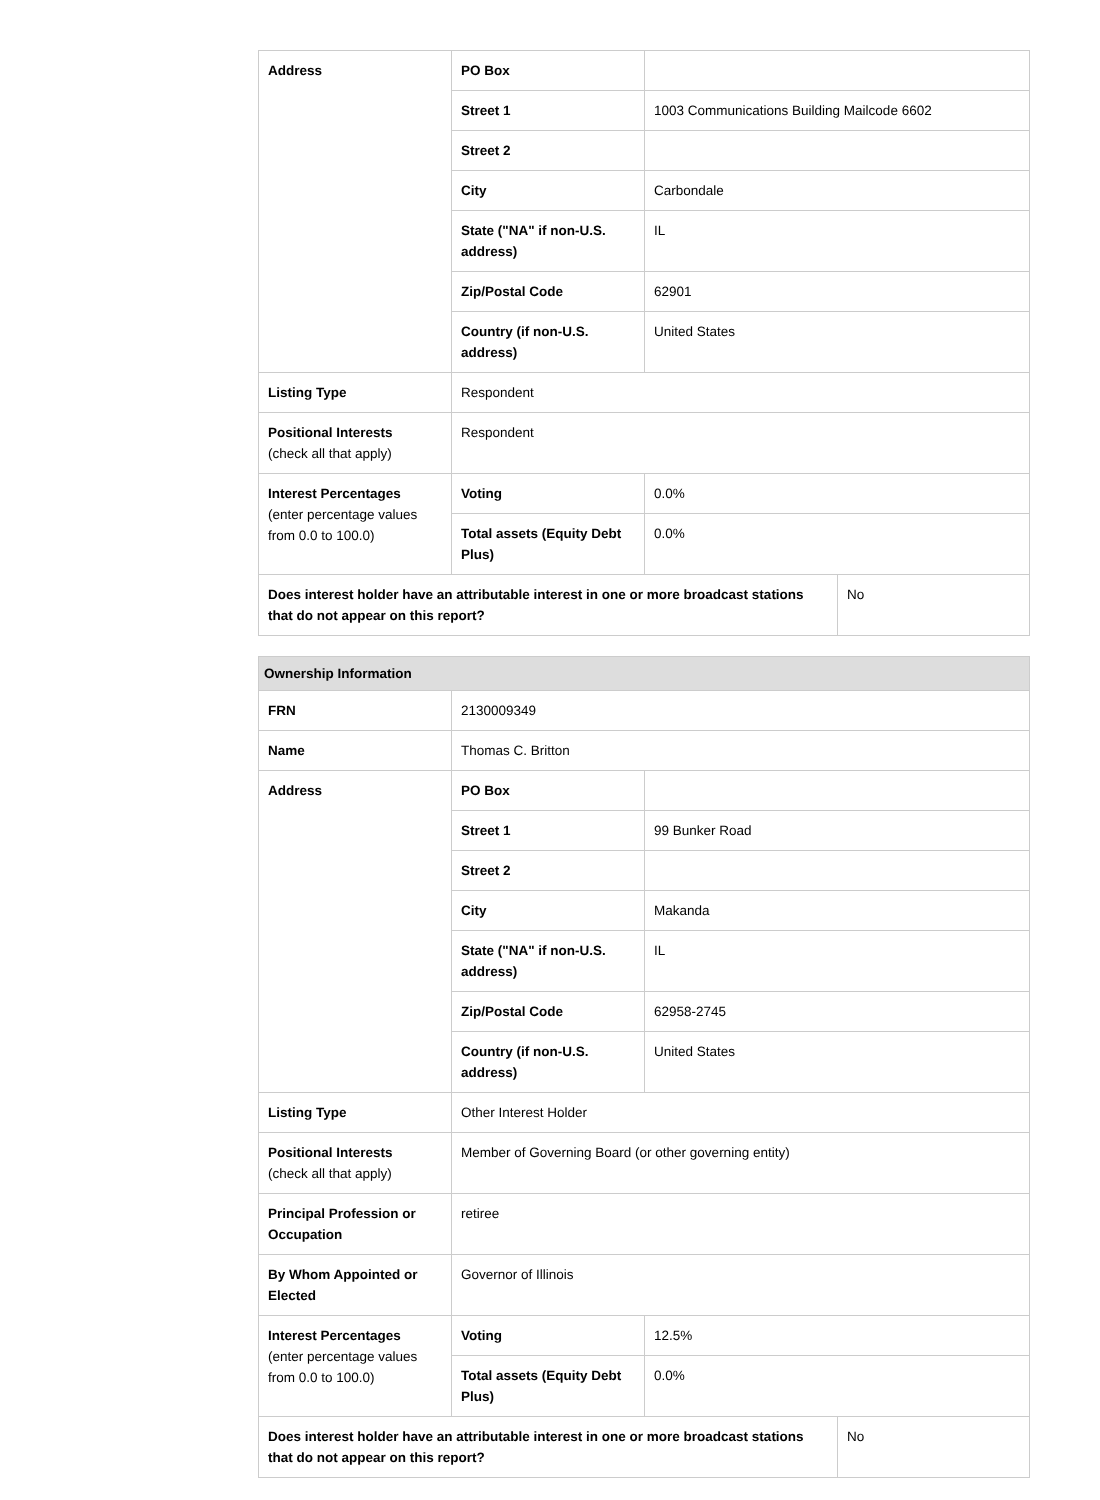| Address | PO Box | | |
| | Street 1 | 1003 Communications Building Mailcode 6602 | |
| | Street 2 | | |
| | City | Carbondale | |
| | State ("NA" if non-U.S. address) | IL | |
| | Zip/Postal Code | 62901 | |
| | Country (if non-U.S. address) | United States | |
| Listing Type | Respondent | | |
| Positional Interests (check all that apply) | Respondent | | |
| Interest Percentages (enter percentage values from 0.0 to 100.0) | Voting | 0.0% | |
| | Total assets (Equity Debt Plus) | 0.0% | |
| Does interest holder have an attributable interest in one or more broadcast stations that do not appear on this report? | | | No |
| Ownership Information | | | |
| FRN | 2130009349 | | |
| Name | Thomas C. Britton | | |
| Address | PO Box | | |
| | Street 1 | 99 Bunker Road | |
| | Street 2 | | |
| | City | Makanda | |
| | State ("NA" if non-U.S. address) | IL | |
| | Zip/Postal Code | 62958-2745 | |
| | Country (if non-U.S. address) | United States | |
| Listing Type | Other Interest Holder | | |
| Positional Interests (check all that apply) | Member of Governing Board (or other governing entity) | | |
| Principal Profession or Occupation | retiree | | |
| By Whom Appointed or Elected | Governor of Illinois | | |
| Interest Percentages (enter percentage values from 0.0 to 100.0) | Voting | 12.5% | |
| | Total assets (Equity Debt Plus) | 0.0% | |
| Does interest holder have an attributable interest in one or more broadcast stations that do not appear on this report? | | | No |